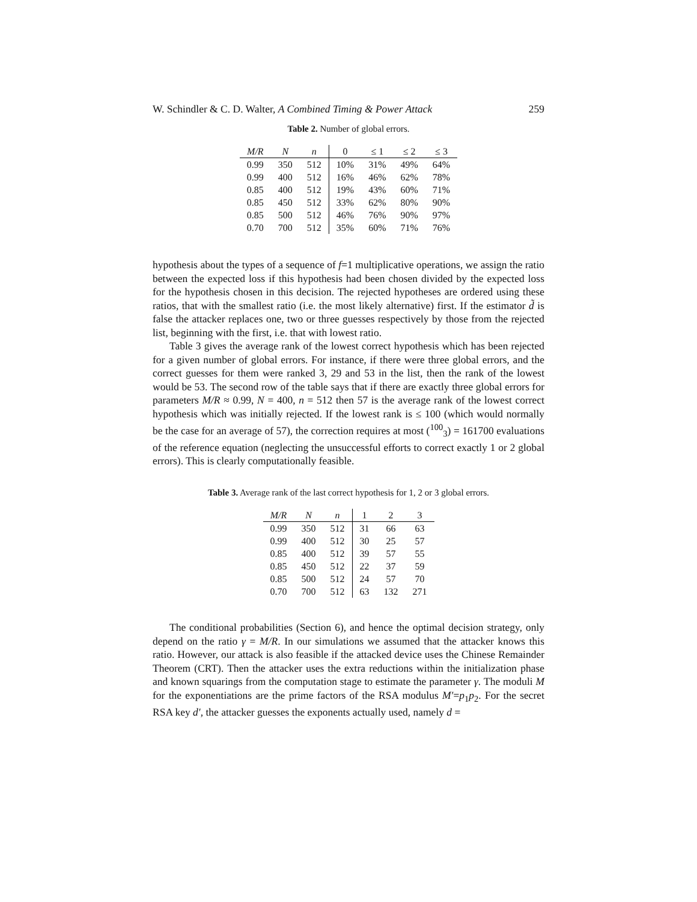W. Schindler & C. D. Walter, A Combined Timing & Power Attack 259
Table 2. Number of global errors.
| M/R | N | n | 0 | ≤ 1 | ≤ 2 | ≤ 3 |
| --- | --- | --- | --- | --- | --- | --- |
| 0.99 | 350 | 512 | 10% | 31% | 49% | 64% |
| 0.99 | 400 | 512 | 16% | 46% | 62% | 78% |
| 0.85 | 400 | 512 | 19% | 43% | 60% | 71% |
| 0.85 | 450 | 512 | 33% | 62% | 80% | 90% |
| 0.85 | 500 | 512 | 46% | 76% | 90% | 97% |
| 0.70 | 700 | 512 | 35% | 60% | 71% | 76% |
hypothesis about the types of a sequence of f=1 multiplicative operations, we assign the ratio between the expected loss if this hypothesis had been chosen divided by the expected loss for the hypothesis chosen in this decision. The rejected hypotheses are ordered using these ratios, that with the smallest ratio (i.e. the most likely alternative) first. If the estimator d̃ is false the attacker replaces one, two or three guesses respectively by those from the rejected list, beginning with the first, i.e. that with lowest ratio.
Table 3 gives the average rank of the lowest correct hypothesis which has been rejected for a given number of global errors. For instance, if there were three global errors, and the correct guesses for them were ranked 3, 29 and 53 in the list, then the rank of the lowest would be 53. The second row of the table says that if there are exactly three global errors for parameters M/R ≈ 0.99, N = 400, n = 512 then 57 is the average rank of the lowest correct hypothesis which was initially rejected. If the lowest rank is ≤ 100 (which would normally be the case for an average of 57), the correction requires at most (<sup>100</sup><sub>3</sub>) = 161700 evaluations of the reference equation (neglecting the unsuccessful efforts to correct exactly 1 or 2 global errors). This is clearly computationally feasible.
Table 3. Average rank of the last correct hypothesis for 1, 2 or 3 global errors.
| M/R | N | n | 1 | 2 | 3 |
| --- | --- | --- | --- | --- | --- |
| 0.99 | 350 | 512 | 31 | 66 | 63 |
| 0.99 | 400 | 512 | 30 | 25 | 57 |
| 0.85 | 400 | 512 | 39 | 57 | 55 |
| 0.85 | 450 | 512 | 22 | 37 | 59 |
| 0.85 | 500 | 512 | 24 | 57 | 70 |
| 0.70 | 700 | 512 | 63 | 132 | 271 |
The conditional probabilities (Section 6), and hence the optimal decision strategy, only depend on the ratio γ = M/R. In our simulations we assumed that the attacker knows this ratio. However, our attack is also feasible if the attacked device uses the Chinese Remainder Theorem (CRT). Then the attacker uses the extra reductions within the initialization phase and known squarings from the computation stage to estimate the parameter γ. The moduli M for the exponentiations are the prime factors of the RSA modulus M′=p<sub>1</sub>p<sub>2</sub>. For the secret RSA key d′, the attacker guesses the exponents actually used, namely d =